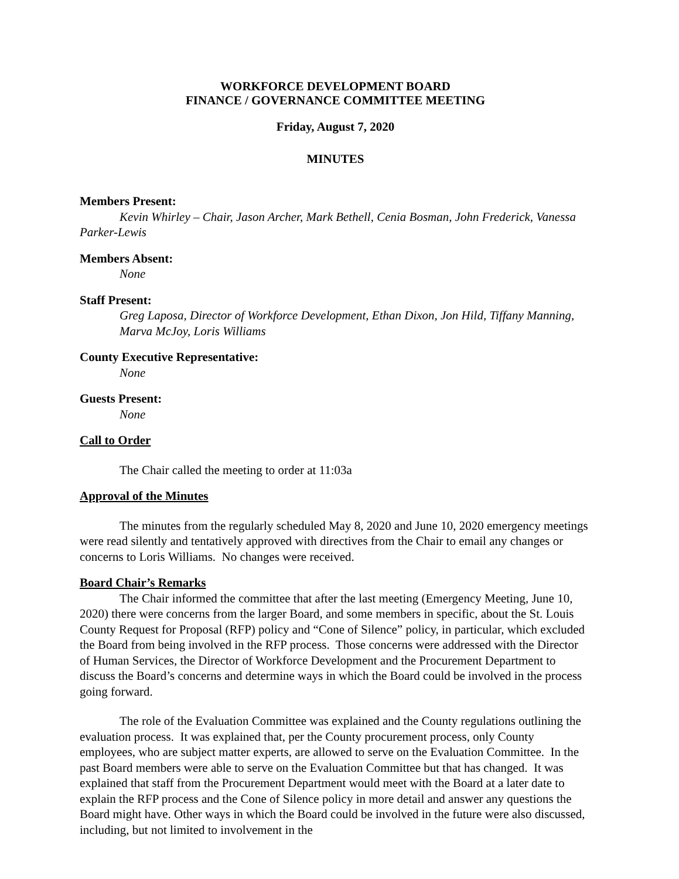WORKFORCE DEVELOPMENT BOARD
FINANCE / GOVERNANCE COMMITTEE MEETING
Friday, August 7, 2020
MINUTES
Members Present:
Kevin Whirley – Chair, Jason Archer, Mark Bethell, Cenia Bosman, John Frederick, Vanessa Parker-Lewis
Members Absent:
None
Staff Present:
Greg Laposa, Director of Workforce Development, Ethan Dixon, Jon Hild, Tiffany Manning, Marva McJoy, Loris Williams
County Executive Representative:
None
Guests Present:
None
Call to Order
The Chair called the meeting to order at 11:03a
Approval of the Minutes
The minutes from the regularly scheduled May 8, 2020 and June 10, 2020 emergency meetings were read silently and tentatively approved with directives from the Chair to email any changes or concerns to Loris Williams. No changes were received.
Board Chair’s Remarks
The Chair informed the committee that after the last meeting (Emergency Meeting, June 10, 2020) there were concerns from the larger Board, and some members in specific, about the St. Louis County Request for Proposal (RFP) policy and “Cone of Silence” policy, in particular, which excluded the Board from being involved in the RFP process. Those concerns were addressed with the Director of Human Services, the Director of Workforce Development and the Procurement Department to discuss the Board’s concerns and determine ways in which the Board could be involved in the process going forward.
The role of the Evaluation Committee was explained and the County regulations outlining the evaluation process. It was explained that, per the County procurement process, only County employees, who are subject matter experts, are allowed to serve on the Evaluation Committee. In the past Board members were able to serve on the Evaluation Committee but that has changed. It was explained that staff from the Procurement Department would meet with the Board at a later date to explain the RFP process and the Cone of Silence policy in more detail and answer any questions the Board might have. Other ways in which the Board could be involved in the future were also discussed, including, but not limited to involvement in the